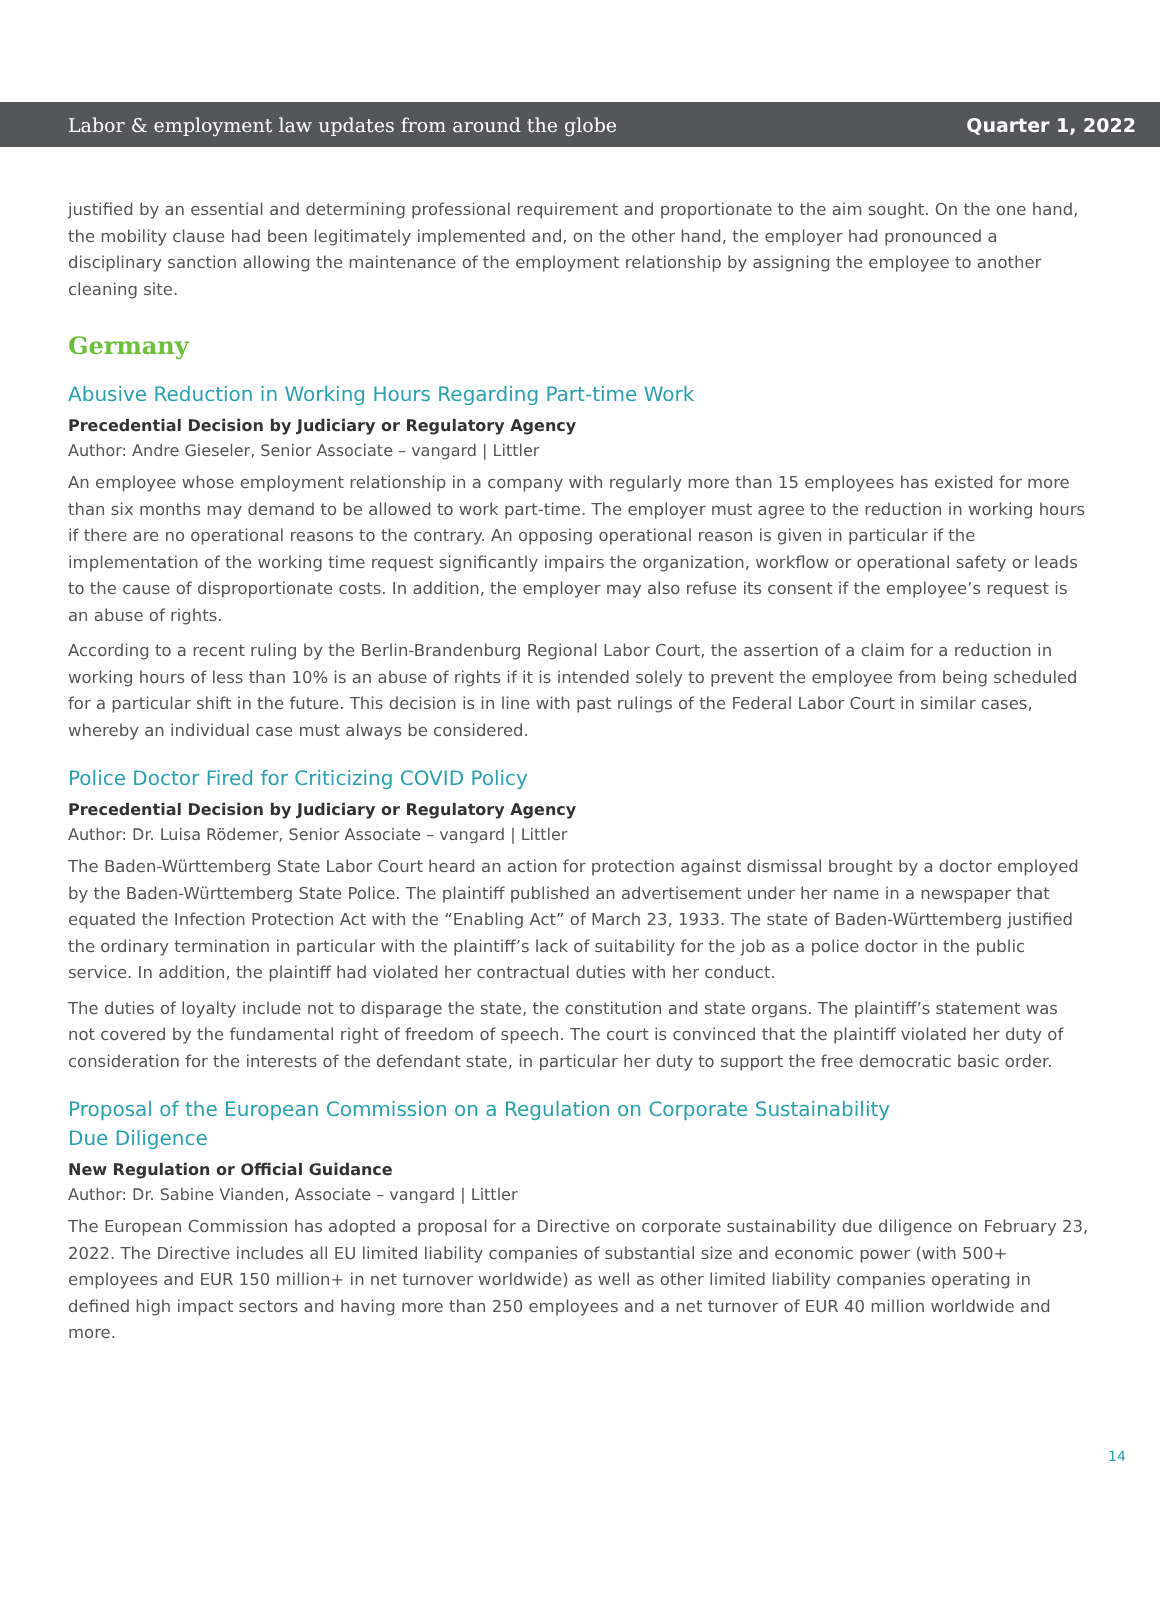Labor & employment law updates from around the globe Quarter 1, 2022
justified by an essential and determining professional requirement and proportionate to the aim sought. On the one hand, the mobility clause had been legitimately implemented and, on the other hand, the employer had pronounced a disciplinary sanction allowing the maintenance of the employment relationship by assigning the employee to another cleaning site.
Germany
Abusive Reduction in Working Hours Regarding Part-time Work
Precedential Decision by Judiciary or Regulatory Agency
Author: Andre Gieseler, Senior Associate – vangard | Littler
An employee whose employment relationship in a company with regularly more than 15 employees has existed for more than six months may demand to be allowed to work part-time. The employer must agree to the reduction in working hours if there are no operational reasons to the contrary. An opposing operational reason is given in particular if the implementation of the working time request significantly impairs the organization, workflow or operational safety or leads to the cause of disproportionate costs. In addition, the employer may also refuse its consent if the employee’s request is an abuse of rights.
According to a recent ruling by the Berlin-Brandenburg Regional Labor Court, the assertion of a claim for a reduction in working hours of less than 10% is an abuse of rights if it is intended solely to prevent the employee from being scheduled for a particular shift in the future. This decision is in line with past rulings of the Federal Labor Court in similar cases, whereby an individual case must always be considered.
Police Doctor Fired for Criticizing COVID Policy
Precedential Decision by Judiciary or Regulatory Agency
Author: Dr. Luisa Rödemer, Senior Associate – vangard | Littler
The Baden-Württemberg State Labor Court heard an action for protection against dismissal brought by a doctor employed by the Baden-Württemberg State Police. The plaintiff published an advertisement under her name in a newspaper that equated the Infection Protection Act with the “Enabling Act” of March 23, 1933. The state of Baden-Württemberg justified the ordinary termination in particular with the plaintiff’s lack of suitability for the job as a police doctor in the public service. In addition, the plaintiff had violated her contractual duties with her conduct.
The duties of loyalty include not to disparage the state, the constitution and state organs. The plaintiff’s statement was not covered by the fundamental right of freedom of speech. The court is convinced that the plaintiff violated her duty of consideration for the interests of the defendant state, in particular her duty to support the free democratic basic order.
Proposal of the European Commission on a Regulation on Corporate Sustainability
Due Diligence
New Regulation or Official Guidance
Author: Dr. Sabine Vianden, Associate – vangard | Littler
The European Commission has adopted a proposal for a Directive on corporate sustainability due diligence on February 23, 2022. The Directive includes all EU limited liability companies of substantial size and economic power (with 500+ employees and EUR 150 million+ in net turnover worldwide) as well as other limited liability companies operating in defined high impact sectors and having more than 250 employees and a net turnover of EUR 40 million worldwide and more.
14